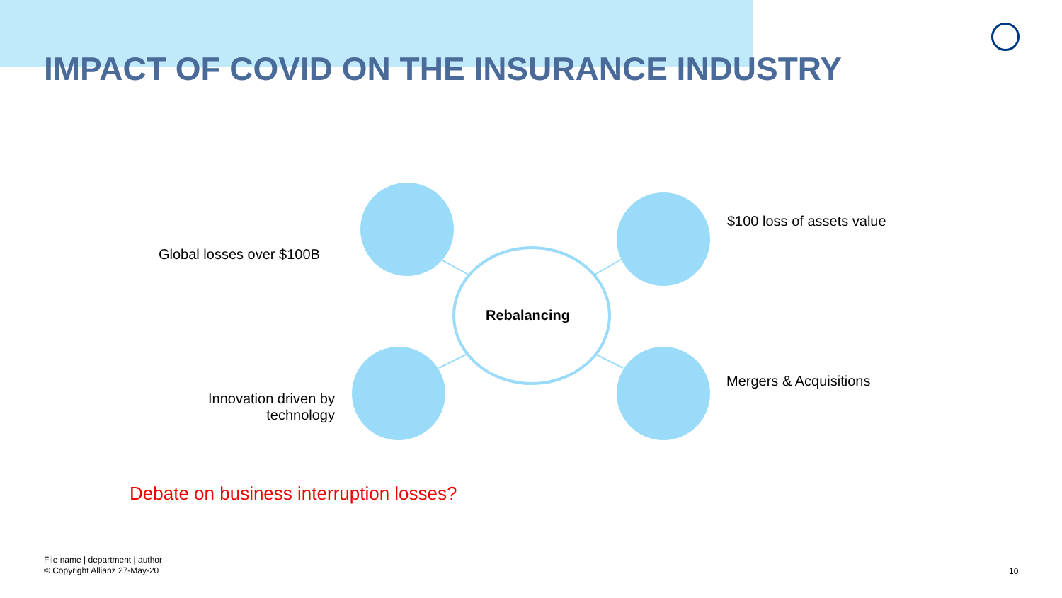IMPACT OF COVID ON THE INSURANCE INDUSTRY
Rebalancing
Global losses over $100B
$100 loss of assets value
Innovation driven by
technology
Mergers & Acquisitions
Debate on business interruption losses?
File name | department | author
© Copyright Allianz 27-May-20
10